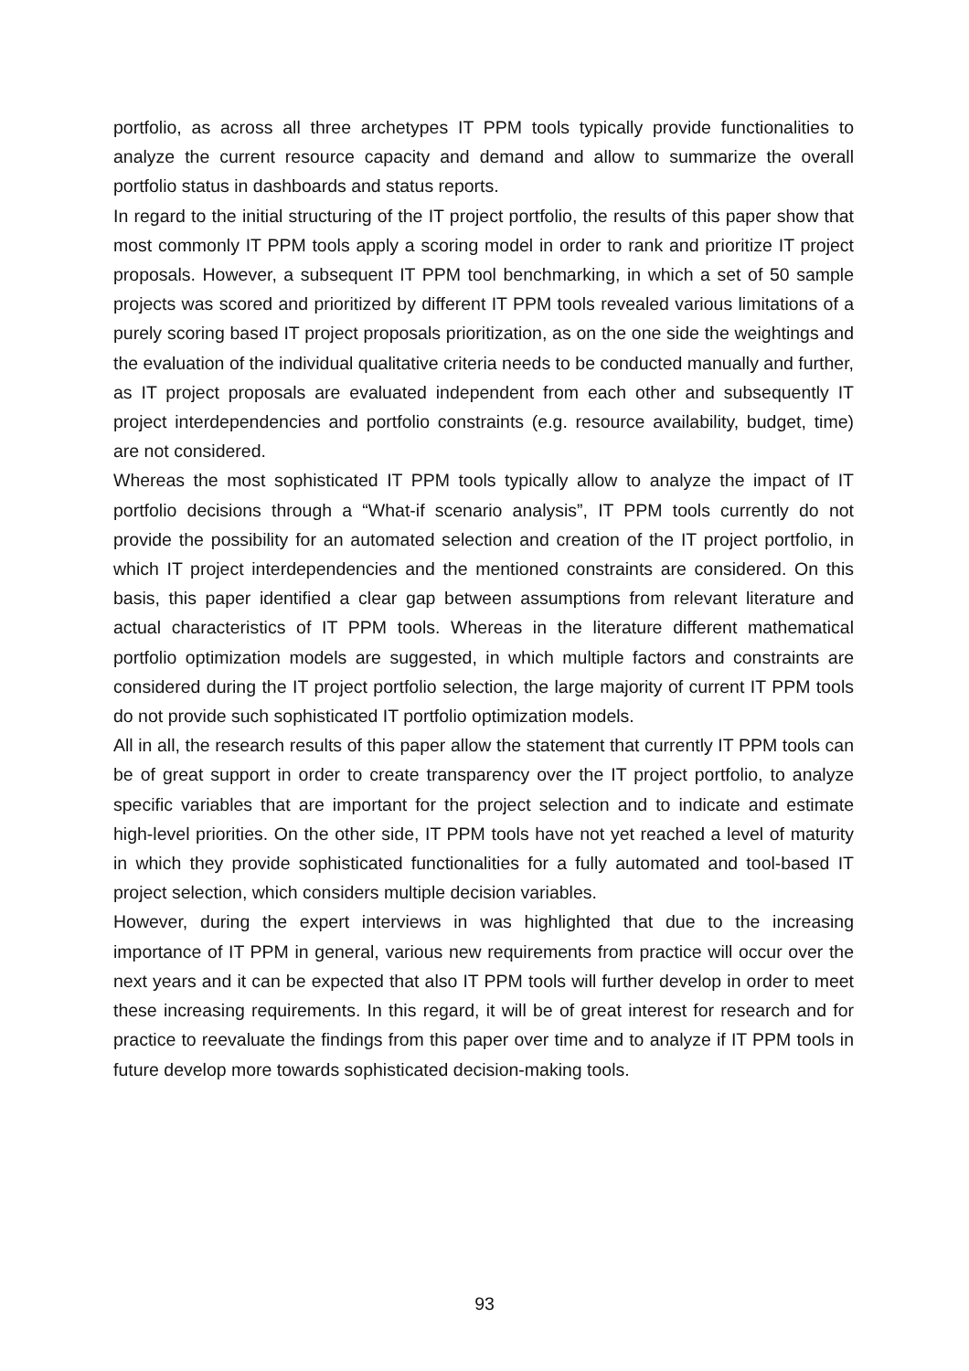portfolio, as across all three archetypes IT PPM tools typically provide functionalities to analyze the current resource capacity and demand and allow to summarize the overall portfolio status in dashboards and status reports.
In regard to the initial structuring of the IT project portfolio, the results of this paper show that most commonly IT PPM tools apply a scoring model in order to rank and prioritize IT project proposals. However, a subsequent IT PPM tool benchmarking, in which a set of 50 sample projects was scored and prioritized by different IT PPM tools revealed various limitations of a purely scoring based IT project proposals prioritization, as on the one side the weightings and the evaluation of the individual qualitative criteria needs to be conducted manually and further, as IT project proposals are evaluated independent from each other and subsequently IT project interdependencies and portfolio constraints (e.g. resource availability, budget, time) are not considered.
Whereas the most sophisticated IT PPM tools typically allow to analyze the impact of IT portfolio decisions through a “What-if scenario analysis”, IT PPM tools currently do not provide the possibility for an automated selection and creation of the IT project portfolio, in which IT project interdependencies and the mentioned constraints are considered. On this basis, this paper identified a clear gap between assumptions from relevant literature and actual characteristics of IT PPM tools. Whereas in the literature different mathematical portfolio optimization models are suggested, in which multiple factors and constraints are considered during the IT project portfolio selection, the large majority of current IT PPM tools do not provide such sophisticated IT portfolio optimization models.
All in all, the research results of this paper allow the statement that currently IT PPM tools can be of great support in order to create transparency over the IT project portfolio, to analyze specific variables that are important for the project selection and to indicate and estimate high-level priorities. On the other side, IT PPM tools have not yet reached a level of maturity in which they provide sophisticated functionalities for a fully automated and tool-based IT project selection, which considers multiple decision variables.
However, during the expert interviews in was highlighted that due to the increasing importance of IT PPM in general, various new requirements from practice will occur over the next years and it can be expected that also IT PPM tools will further develop in order to meet these increasing requirements. In this regard, it will be of great interest for research and for practice to reevaluate the findings from this paper over time and to analyze if IT PPM tools in future develop more towards sophisticated decision-making tools.
93